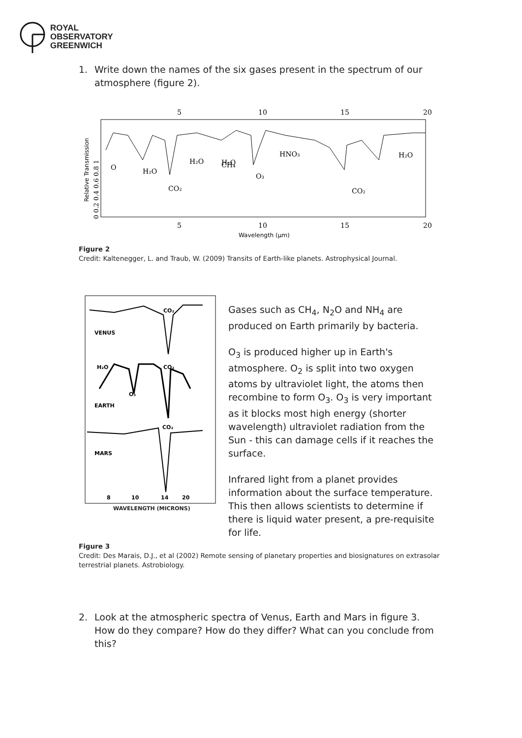ROYAL
OBSERVATORY
GREENWICH
1. Write down the names of the six gases present in the spectrum of our atmosphere (figure 2).
5
10
15
20
5
10
15
20
Wavelength (μm)
Relative Transmission
0 0.2 0.4 0.6 0.8 1
O
H₂O
H₂O
H₂O
CO₂
CH₄
O₃
HNO₃
CO₂
H₂O
Figure 2
Credit: Kaltenegger, L. and Traub, W. (2009) Transits of Earth-like planets. Astrophysical Journal.
VENUS
CO₂
H₂O
O₃
CO₂
EARTH
CO₂
MARS
8
10
14
20
WAVELENGTH (MICRONS)
Gases such as CH<sub>4</sub>, N<sub>2</sub>O and NH<sub>4</sub> are produced on Earth primarily by bacteria.
O<sub>3</sub> is produced higher up in Earth's atmosphere. O<sub>2</sub> is split into two oxygen atoms by ultraviolet light, the atoms then recombine to form O<sub>3</sub>. O<sub>3</sub> is very important as it blocks most high energy (shorter wavelength) ultraviolet radiation from the Sun - this can damage cells if it reaches the surface.
Infrared light from a planet provides information about the surface temperature. This then allows scientists to determine if there is liquid water present, a pre-requisite for life.
Figure 3
Credit: Des Marais, D.J., et al (2002) Remote sensing of planetary properties and biosignatures on extrasolar terrestrial planets. Astrobiology.
2. Look at the atmospheric spectra of Venus, Earth and Mars in figure 3. How do they compare? How do they differ? What can you conclude from this?